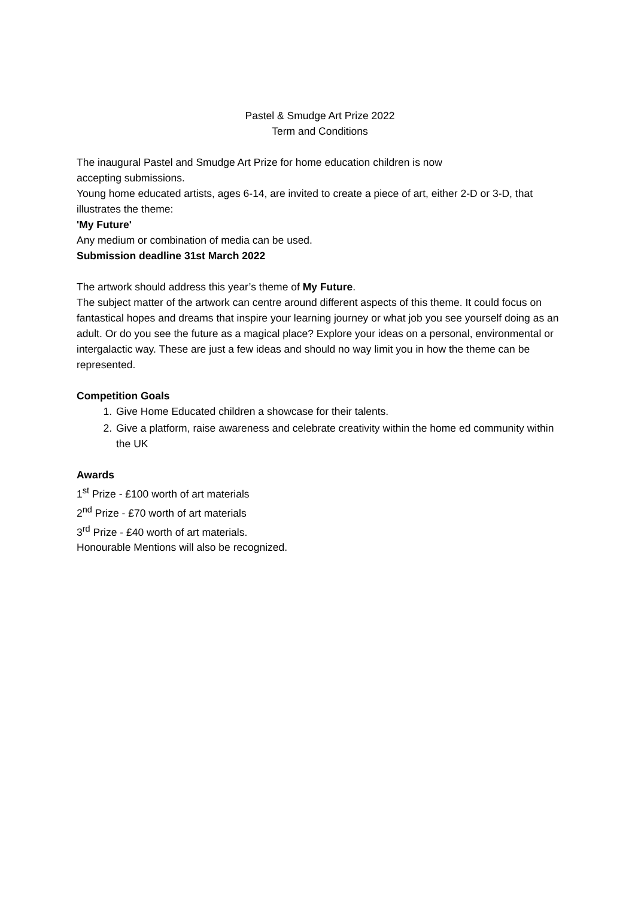Pastel & Smudge Art Prize 2022
Term and Conditions
The inaugural Pastel and Smudge Art Prize for home education children is now
accepting submissions.
Young home educated artists, ages 6-14, are invited to create a piece of art, either 2-D or 3-D, that illustrates the theme:
'My Future'
Any medium or combination of media can be used.
Submission deadline 31st March 2022
The artwork should address this year’s theme of My Future.
The subject matter of the artwork can centre around different aspects of this theme. It could focus on fantastical hopes and dreams that inspire your learning journey or what job you see yourself doing as an adult. Or do you see the future as a magical place? Explore your ideas on a personal, environmental or intergalactic way. These are just a few ideas and should no way limit you in how the theme can be represented.
Competition Goals
1. Give Home Educated children a showcase for their talents.
2. Give a platform, raise awareness and celebrate creativity within the home ed community within the UK
Awards
1<sup>st</sup> Prize - £100 worth of art materials
2<sup>nd</sup> Prize - £70 worth of art materials
3<sup>rd</sup> Prize - £40 worth of art materials.
Honourable Mentions will also be recognized.